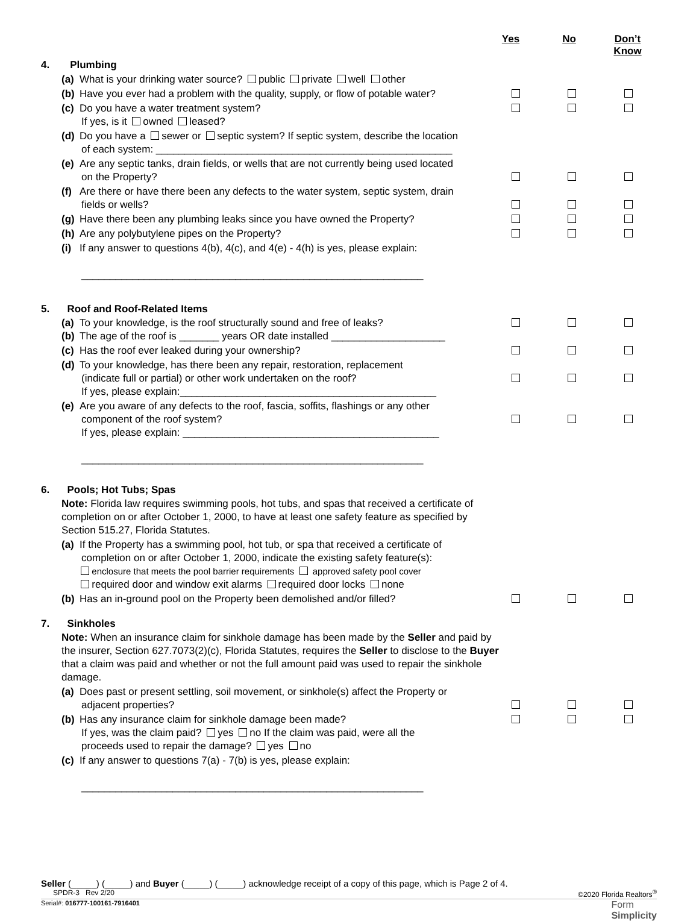Yes No Don’t
Know
4. Plumbing
(a) What is your drinking water source? public private well other
(b) Have you ever had a problem with the quality, supply, or flow of potable water?
(c) Do you have a water treatment system?
If yes, is it owned leased?
(d) Do you have a sewer or septic system? If septic system, describe the location
of each system: ____________________________________________________
(e) Are any septic tanks, drain fields, or wells that are not currently being used located
on the Property?
(f) Are there or have there been any defects to the water system, septic system, drain
fields or wells?
(g) Have there been any plumbing leaks since you have owned the Property?
(h) Are any polybutylene pipes on the Property?
(i) If any answer to questions 4(b), 4(c), and 4(e) - 4(h) is yes, please explain:
____________________________________________________________
5. Roof and Roof-Related Items
(a) To your knowledge, is the roof structurally sound and free of leaks?
(b) The age of the roof is _______ years OR date installed ____________________
(c) Has the roof ever leaked during your ownership?
(d) To your knowledge, has there been any repair, restoration, replacement
(indicate full or partial) or other work undertaken on the roof?
If yes, please explain:_____________________________________________
(e) Are you aware of any defects to the roof, fascia, soffits, flashings or any other
component of the roof system?
If yes, please explain: _____________________________________________
____________________________________________________________
6. Pools; Hot Tubs; Spas
Note: Florida law requires swimming pools, hot tubs, and spas that received a certificate of completion on or after October 1, 2000, to have at least one safety feature as specified by Section 515.27, Florida Statutes.
(a) If the Property has a swimming pool, hot tub, or spa that received a certificate of
completion on or after October 1, 2000, indicate the existing safety feature(s):
enclosure that meets the pool barrier requirements approved safety pool cover
required door and window exit alarms required door locks none
(b) Has an in-ground pool on the Property been demolished and/or filled?
7. Sinkholes
Note: When an insurance claim for sinkhole damage has been made by the Seller and paid by the insurer, Section 627.7073(2)(c), Florida Statutes, requires the Seller to disclose to the Buyer that a claim was paid and whether or not the full amount paid was used to repair the sinkhole damage.
(a) Does past or present settling, soil movement, or sinkhole(s) affect the Property or
adjacent properties?
(b) Has any insurance claim for sinkhole damage been made?
If yes, was the claim paid? yes no If the claim was paid, were all the
proceeds used to repair the damage? yes no
(c) If any answer to questions 7(a) - 7(b) is yes, please explain:
____________________________________________________________
Seller (_____) (_____) and Buyer (_____) (_____) acknowledge receipt of a copy of this page, which is Page 2 of 4.
SPDR-3 Rev 2/20 ©2020 Florida Realtors<sup>®</sup>
Serial#: 016777-100161-7916401 Form
Simplicity